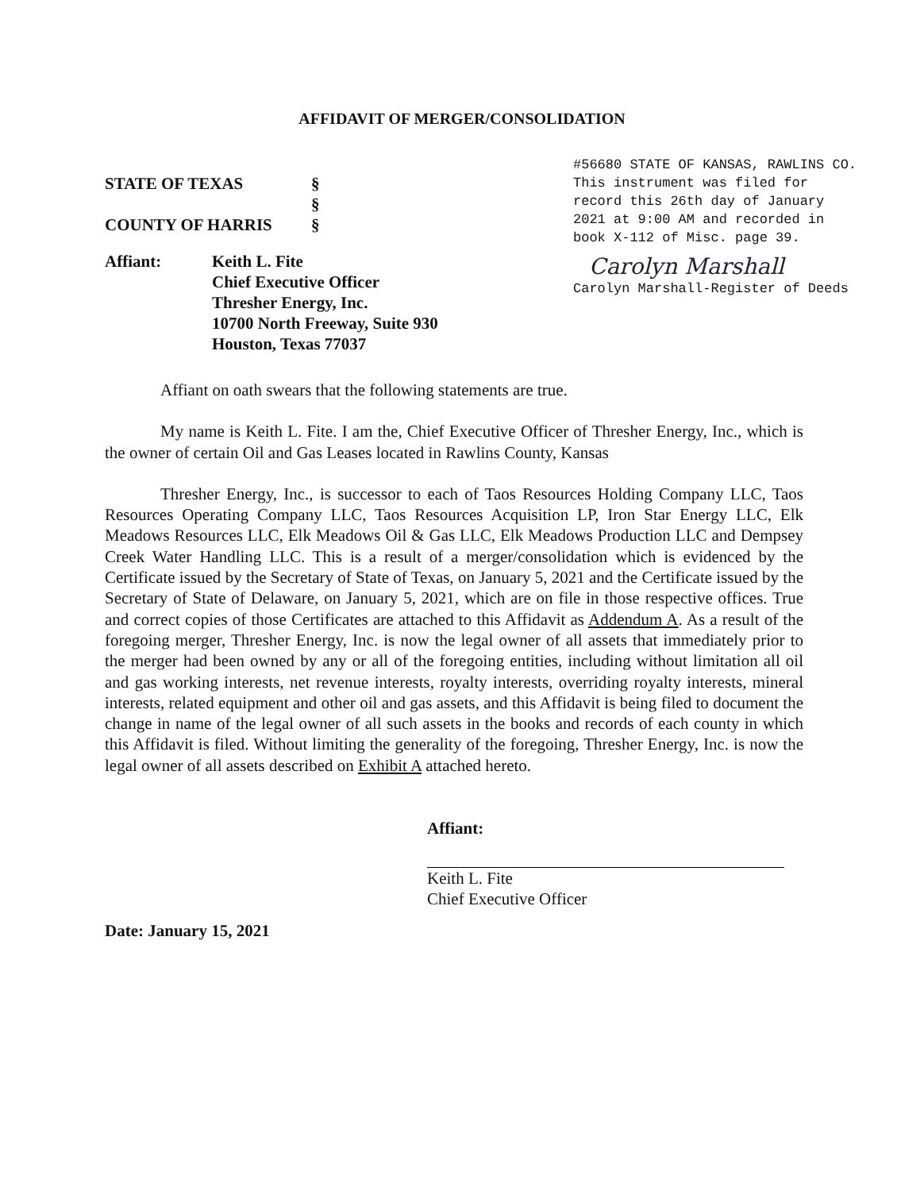AFFIDAVIT OF MERGER/CONSOLIDATION
STATE OF TEXAS §
§
COUNTY OF HARRIS §
Affiant: Keith L. Fite
Chief Executive Officer
Thresher Energy, Inc.
10700 North Freeway, Suite 930
Houston, Texas 77037
#56680 STATE OF KANSAS, RAWLINS CO.
This instrument was filed for
record this 26th day of January
2021 at 9:00 AM and recorded in
book X-112 of Misc. page 39.
Carolyn Marshall
Carolyn Marshall-Register of Deeds
Affiant on oath swears that the following statements are true.
My name is Keith L. Fite. I am the, Chief Executive Officer of Thresher Energy, Inc., which is the owner of certain Oil and Gas Leases located in Rawlins County, Kansas
Thresher Energy, Inc., is successor to each of Taos Resources Holding Company LLC, Taos Resources Operating Company LLC, Taos Resources Acquisition LP, Iron Star Energy LLC, Elk Meadows Resources LLC, Elk Meadows Oil & Gas LLC, Elk Meadows Production LLC and Dempsey Creek Water Handling LLC. This is a result of a merger/consolidation which is evidenced by the Certificate issued by the Secretary of State of Texas, on January 5, 2021 and the Certificate issued by the Secretary of State of Delaware, on January 5, 2021, which are on file in those respective offices. True and correct copies of those Certificates are attached to this Affidavit as Addendum A. As a result of the foregoing merger, Thresher Energy, Inc. is now the legal owner of all assets that immediately prior to the merger had been owned by any or all of the foregoing entities, including without limitation all oil and gas working interests, net revenue interests, royalty interests, overriding royalty interests, mineral interests, related equipment and other oil and gas assets, and this Affidavit is being filed to document the change in name of the legal owner of all such assets in the books and records of each county in which this Affidavit is filed. Without limiting the generality of the foregoing, Thresher Energy, Inc. is now the legal owner of all assets described on Exhibit A attached hereto.
Affiant:
Keith L. Fite
Chief Executive Officer
Date: January 15, 2021